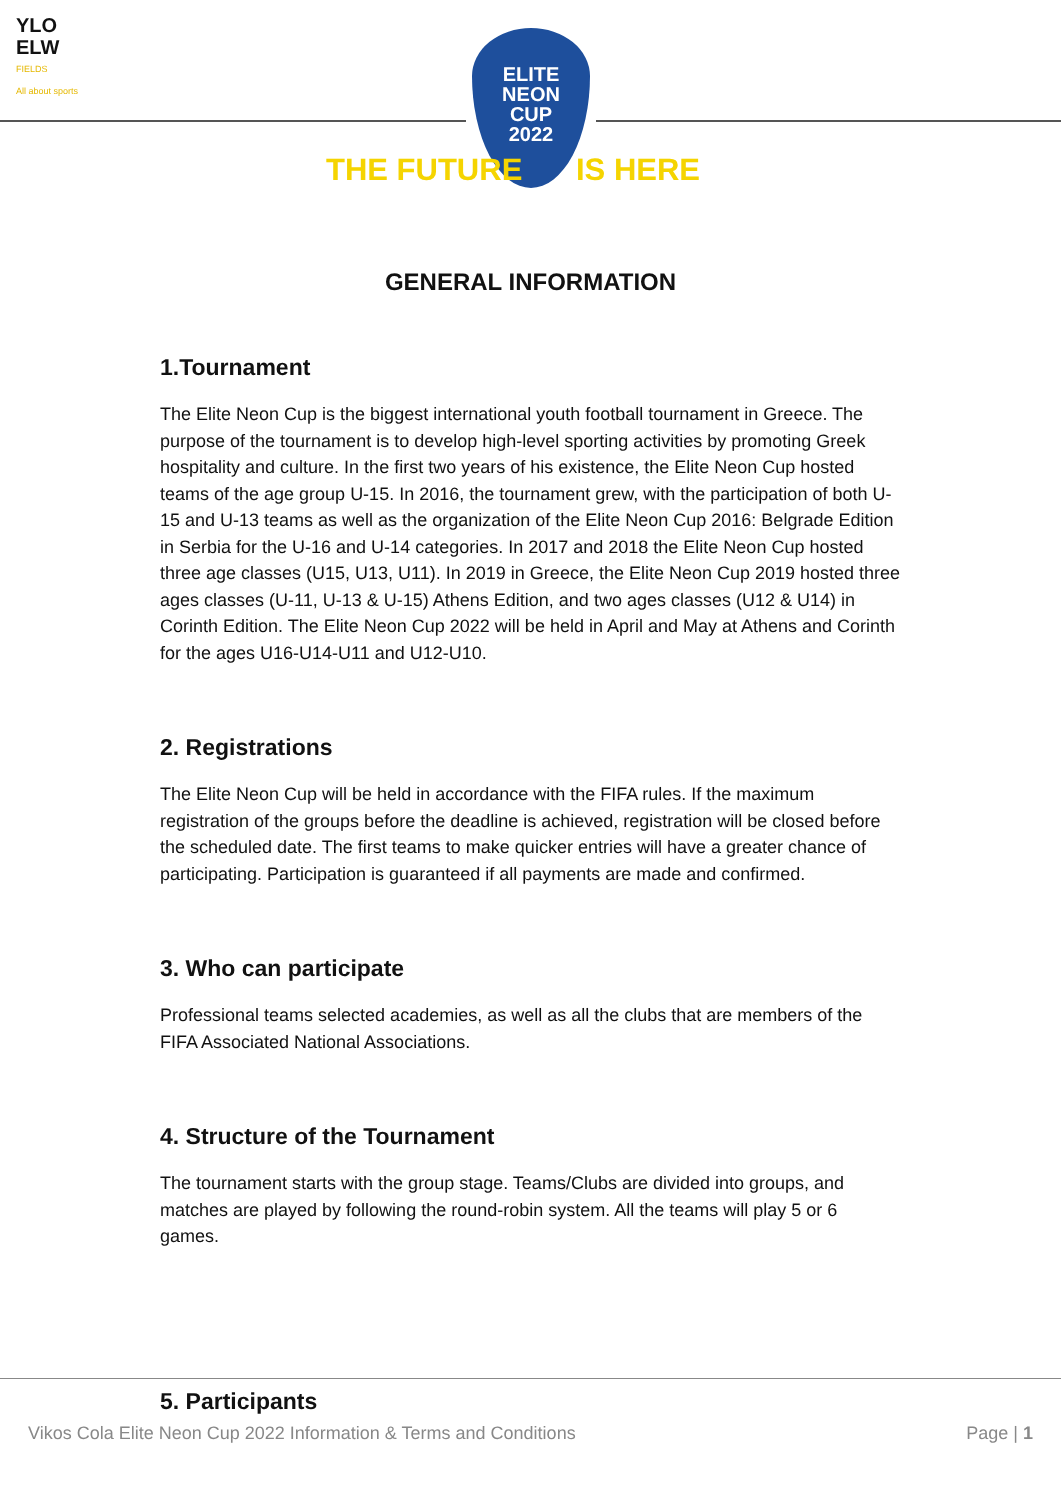YLO
ELW
FIELDS
All about sports
ELITE
NEON
CUP
2022
THE FUTURE IS HERE
GENERAL INFORMATION
1.Tournament
The Elite Neon Cup is the biggest international youth football tournament in Greece. The purpose of the tournament is to develop high-level sporting activities by promoting Greek hospitality and culture. In the first two years of his existence, the Elite Neon Cup hosted teams of the age group U-15. In 2016, the tournament grew, with the participation of both U-15 and U-13 teams as well as the organization of the Elite Neon Cup 2016: Belgrade Edition in Serbia for the U-16 and U-14 categories. In 2017 and 2018 the Elite Neon Cup hosted three age classes (U15, U13, U11). In 2019 in Greece, the Elite Neon Cup 2019 hosted three ages classes (U-11, U-13 & U-15) Athens Edition, and two ages classes (U12 & U14) in Corinth Edition. The Elite Neon Cup 2022 will be held in April and May at Athens and Corinth for the ages U16-U14-U11 and U12-U10.
2. Registrations
The Elite Neon Cup will be held in accordance with the FIFA rules. If the maximum registration of the groups before the deadline is achieved, registration will be closed before the scheduled date. The first teams to make quicker entries will have a greater chance of participating. Participation is guaranteed if all payments are made and confirmed.
3. Who can participate
Professional teams selected academies, as well as all the clubs that are members of the FIFA Associated National Associations.
4. Structure of the Tournament
The tournament starts with the group stage. Teams/Clubs are divided into groups, and matches are played by following the round-robin system. All the teams will play 5 or 6 games.
5. Participants
Vikos Cola Elite Neon Cup 2022 Information & Terms and Conditions Page | 1